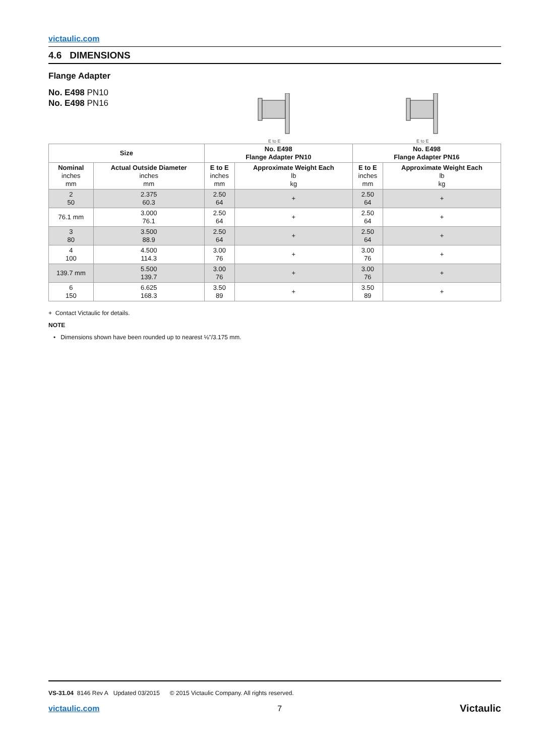victaulic.com
4.6 DIMENSIONS
Flange Adapter
No. E498 PN10
No. E498 PN16
E to E
E to E
| Size | | No. E498 Flange Adapter PN10 | | No. E498 Flange Adapter PN16 | |
| --- | --- | --- | --- | --- | --- |
| Nominal inches mm | Actual Outside Diameter inches mm | E to E inches mm | Approximate Weight Each lb kg | E to E inches mm | Approximate Weight Each lb kg |
| 2 50 | 2.375 60.3 | 2.50 64 | + | 2.50 64 | + |
| 76.1 mm | 3.000 76.1 | 2.50 64 | + | 2.50 64 | + |
| 3 80 | 3.500 88.9 | 2.50 64 | + | 2.50 64 | + |
| 4 100 | 4.500 114.3 | 3.00 76 | + | 3.00 76 | + |
| 139.7 mm | 5.500 139.7 | 3.00 76 | + | 3.00 76 | + |
| 6 150 | 6.625 168.3 | 3.50 89 | + | 3.50 89 | + |
+ Contact Victaulic for details.
NOTE
• Dimensions shown have been rounded up to nearest ⅛"/3.175 mm.
VS-31.04 8146 Rev A Updated 03/2015 © 2015 Victaulic Company. All rights reserved.
victaulic.com 7 Victaulic